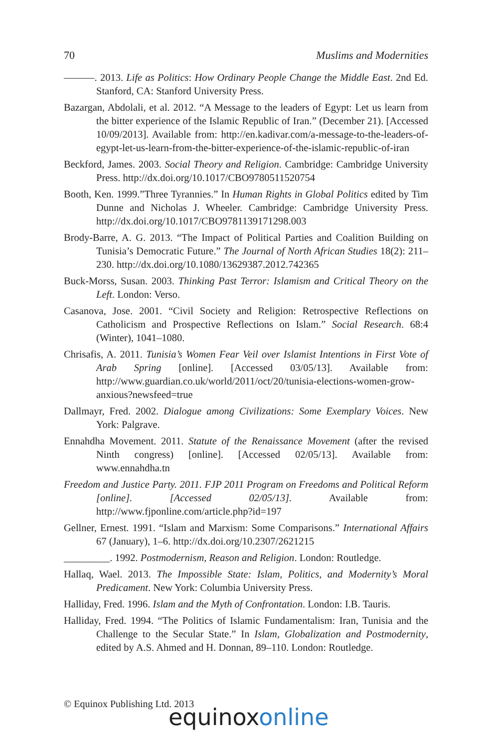70 Muslims and Modernities
———. 2013. Life as Politics: How Ordinary People Change the Middle East. 2nd Ed. Stanford, CA: Stanford University Press.
Bazargan, Abdolali, et al. 2012. “A Message to the leaders of Egypt: Let us learn from the bitter experience of the Islamic Republic of Iran.” (December 21). [Accessed 10/09/2013]. Available from: http://en.kadivar.com/a-message-to-the-leaders-of-egypt-let-us-learn-from-the-bitter-experience-of-the-islamic-republic-of-iran
Beckford, James. 2003. Social Theory and Religion. Cambridge: Cambridge University Press. http://dx.doi.org/10.1017/CBO9780511520754
Booth, Ken. 1999.”Three Tyrannies.” In Human Rights in Global Politics edited by Tim Dunne and Nicholas J. Wheeler. Cambridge: Cambridge University Press. http://dx.doi.org/10.1017/CBO9781139171298.003
Brody-Barre, A. G. 2013. “The Impact of Political Parties and Coalition Building on Tunisia’s Democratic Future.” The Journal of North African Studies 18(2): 211–230. http://dx.doi.org/10.1080/13629387.2012.742365
Buck-Morss, Susan. 2003. Thinking Past Terror: Islamism and Critical Theory on the Left. London: Verso.
Casanova, Jose. 2001. “Civil Society and Religion: Retrospective Reflections on Catholicism and Prospective Reflections on Islam.” Social Research. 68:4 (Winter), 1041–1080.
Chrisafis, A. 2011. Tunisia’s Women Fear Veil over Islamist Intentions in First Vote of Arab Spring [online]. [Accessed 03/05/13]. Available from: http://www.guardian.co.uk/world/2011/oct/20/tunisia-elections-women-grow-anxious?newsfeed=true
Dallmayr, Fred. 2002. Dialogue among Civilizations: Some Exemplary Voices. New York: Palgrave.
Ennahdha Movement. 2011. Statute of the Renaissance Movement (after the revised Ninth congress) [online]. [Accessed 02/05/13]. Available from: www.ennahdha.tn
Freedom and Justice Party. 2011. FJP 2011 Program on Freedoms and Political Reform [online]. [Accessed 02/05/13]. Available from: http://www.fjponline.com/article.php?id=197
Gellner, Ernest. 1991. “Islam and Marxism: Some Comparisons.” International Affairs 67 (January), 1–6. http://dx.doi.org/10.2307/2621215
_________. 1992. Postmodernism, Reason and Religion. London: Routledge.
Hallaq, Wael. 2013. The Impossible State: Islam, Politics, and Modernity’s Moral Predicament. New York: Columbia University Press.
Halliday, Fred. 1996. Islam and the Myth of Confrontation. London: I.B. Tauris.
Halliday, Fred. 1994. “The Politics of Islamic Fundamentalism: Iran, Tunisia and the Challenge to the Secular State.” In Islam, Globalization and Postmodernity, edited by A.S. Ahmed and H. Donnan, 89–110. London: Routledge.
© Equinox Publishing Ltd. 2013
equinoxonline